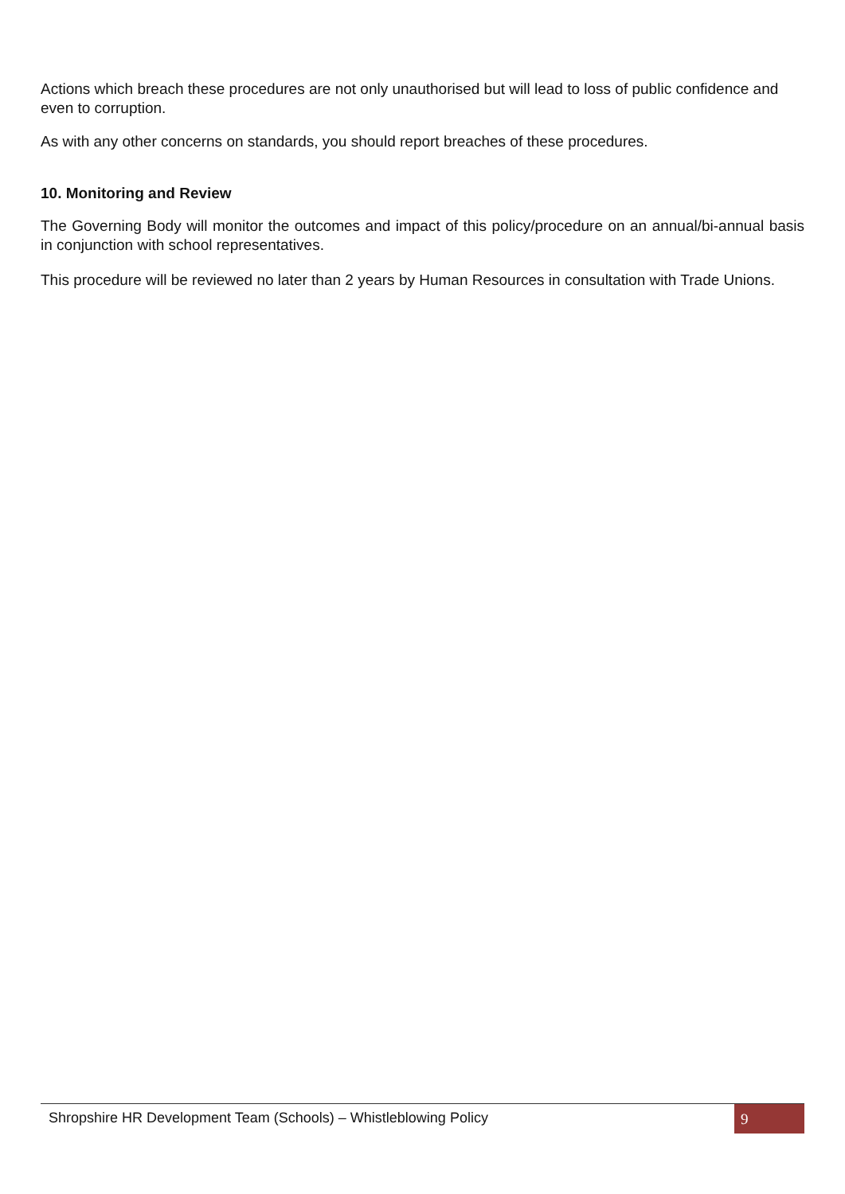Actions which breach these procedures are not only unauthorised but will lead to loss of public confidence and even to corruption.
As with any other concerns on standards, you should report breaches of these procedures.
10. Monitoring and Review
The Governing Body will monitor the outcomes and impact of this policy/procedure on an annual/bi-annual basis in conjunction with school representatives.
This procedure will be reviewed no later than 2 years by Human Resources in consultation with Trade Unions.
Shropshire HR Development Team (Schools) – Whistleblowing Policy
9